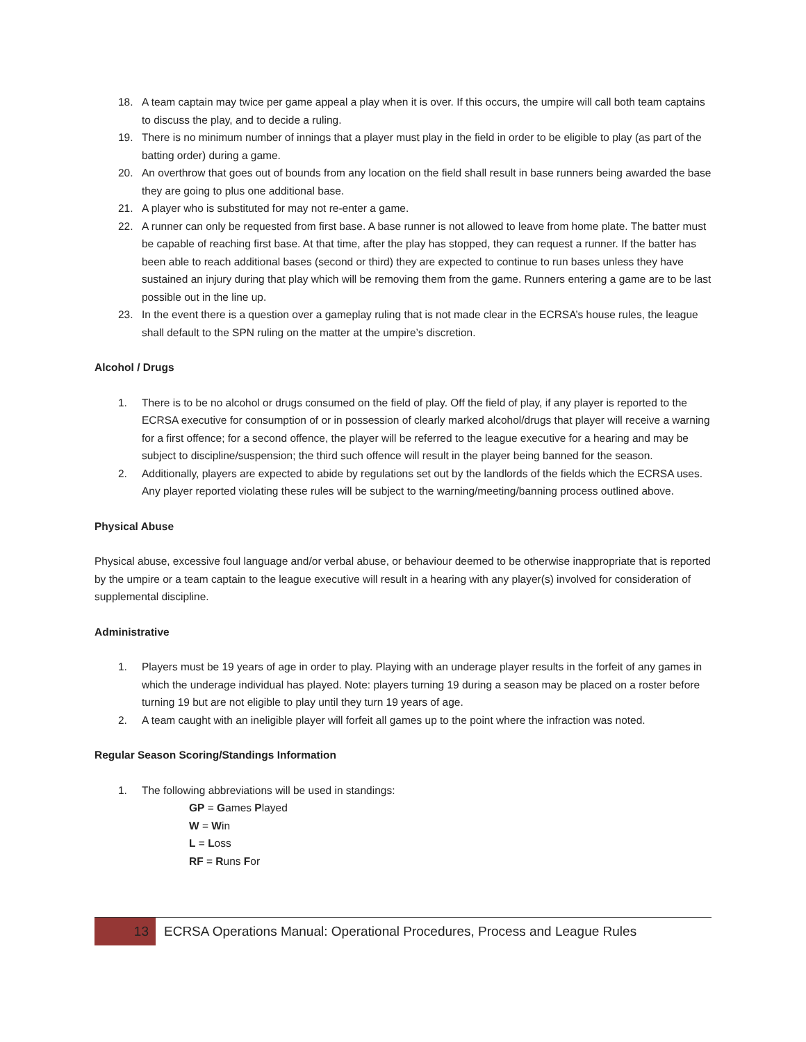18. A team captain may twice per game appeal a play when it is over. If this occurs, the umpire will call both team captains to discuss the play, and to decide a ruling.
19. There is no minimum number of innings that a player must play in the field in order to be eligible to play (as part of the batting order) during a game.
20. An overthrow that goes out of bounds from any location on the field shall result in base runners being awarded the base they are going to plus one additional base.
21. A player who is substituted for may not re-enter a game.
22. A runner can only be requested from first base. A base runner is not allowed to leave from home plate. The batter must be capable of reaching first base. At that time, after the play has stopped, they can request a runner. If the batter has been able to reach additional bases (second or third) they are expected to continue to run bases unless they have sustained an injury during that play which will be removing them from the game. Runners entering a game are to be last possible out in the line up.
23. In the event there is a question over a gameplay ruling that is not made clear in the ECRSA’s house rules, the league shall default to the SPN ruling on the matter at the umpire’s discretion.
Alcohol / Drugs
1. There is to be no alcohol or drugs consumed on the field of play. Off the field of play, if any player is reported to the ECRSA executive for consumption of or in possession of clearly marked alcohol/drugs that player will receive a warning for a first offence; for a second offence, the player will be referred to the league executive for a hearing and may be subject to discipline/suspension; the third such offence will result in the player being banned for the season.
2. Additionally, players are expected to abide by regulations set out by the landlords of the fields which the ECRSA uses. Any player reported violating these rules will be subject to the warning/meeting/banning process outlined above.
Physical Abuse
Physical abuse, excessive foul language and/or verbal abuse, or behaviour deemed to be otherwise inappropriate that is reported by the umpire or a team captain to the league executive will result in a hearing with any player(s) involved for consideration of supplemental discipline.
Administrative
1. Players must be 19 years of age in order to play. Playing with an underage player results in the forfeit of any games in which the underage individual has played. Note: players turning 19 during a season may be placed on a roster before turning 19 but are not eligible to play until they turn 19 years of age.
2. A team caught with an ineligible player will forfeit all games up to the point where the infraction was noted.
Regular Season Scoring/Standings Information
1. The following abbreviations will be used in standings:
GP = Games Played
W = Win
L = Loss
RF = Runs For
13
ECRSA Operations Manual: Operational Procedures, Process and League Rules